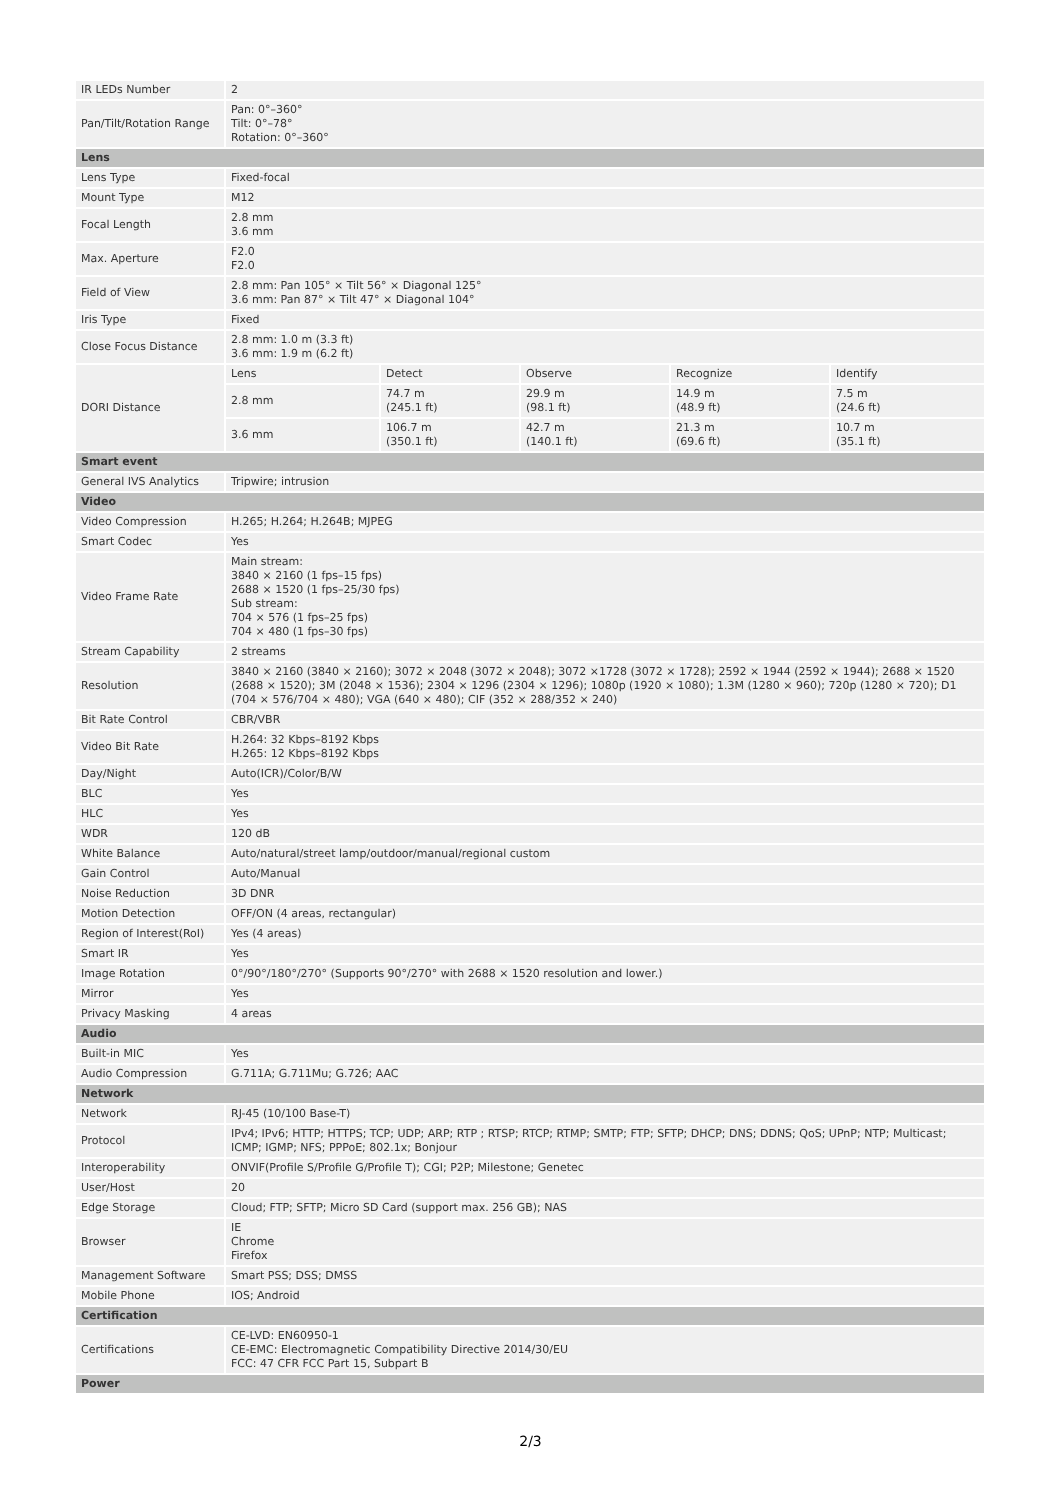| IR LEDs Number | 2 | | | | |
| Pan/Tilt/Rotation Range | Pan: 0°–360° Tilt: 0°–78° Rotation: 0°–360° | | | | |
| Lens | | | | | |
| Lens Type | Fixed-focal | | | | |
| Mount Type | M12 | | | | |
| Focal Length | 2.8 mm 3.6 mm | | | | |
| Max. Aperture | F2.0 F2.0 | | | | |
| Field of View | 2.8 mm: Pan 105° × Tilt 56° × Diagonal 125° 3.6 mm: Pan 87° × Tilt 47° × Diagonal 104° | | | | |
| Iris Type | Fixed | | | | |
| Close Focus Distance | 2.8 mm: 1.0 m (3.3 ft) 3.6 mm: 1.9 m (6.2 ft) | | | | |
| DORI Distance | Lens | Detect | Observe | Recognize | Identify |
| | 2.8 mm | 74.7 m (245.1 ft) | 29.9 m (98.1 ft) | 14.9 m (48.9 ft) | 7.5 m (24.6 ft) |
| | 3.6 mm | 106.7 m (350.1 ft) | 42.7 m (140.1 ft) | 21.3 m (69.6 ft) | 10.7 m (35.1 ft) |
| Smart event | | | | | |
| General IVS Analytics | Tripwire; intrusion | | | | |
| Video | | | | | |
| Video Compression | H.265; H.264; H.264B; MJPEG | | | | |
| Smart Codec | Yes | | | | |
| Video Frame Rate | Main stream: 3840 × 2160 (1 fps–15 fps) 2688 × 1520 (1 fps–25/30 fps) Sub stream: 704 × 576 (1 fps–25 fps) 704 × 480 (1 fps–30 fps) | | | | |
| Stream Capability | 2 streams | | | | |
| Resolution | 3840 × 2160 (3840 × 2160); 3072 × 2048 (3072 × 2048); 3072 ×1728 (3072 × 1728); 2592 × 1944 (2592 × 1944); 2688 × 1520 (2688 × 1520); 3M (2048 × 1536); 2304 × 1296 (2304 × 1296); 1080p (1920 × 1080); 1.3M (1280 × 960); 720p (1280 × 720); D1 (704 × 576/704 × 480); VGA (640 × 480); CIF (352 × 288/352 × 240) | | | | |
| Bit Rate Control | CBR/VBR | | | | |
| Video Bit Rate | H.264: 32 Kbps–8192 Kbps H.265: 12 Kbps–8192 Kbps | | | | |
| Day/Night | Auto(ICR)/Color/B/W | | | | |
| BLC | Yes | | | | |
| HLC | Yes | | | | |
| WDR | 120 dB | | | | |
| White Balance | Auto/natural/street lamp/outdoor/manual/regional custom | | | | |
| Gain Control | Auto/Manual | | | | |
| Noise Reduction | 3D DNR | | | | |
| Motion Detection | OFF/ON (4 areas, rectangular) | | | | |
| Region of Interest(RoI) | Yes (4 areas) | | | | |
| Smart IR | Yes | | | | |
| Image Rotation | 0°/90°/180°/270° (Supports 90°/270° with 2688 × 1520 resolution and lower.) | | | | |
| Mirror | Yes | | | | |
| Privacy Masking | 4 areas | | | | |
| Audio | | | | | |
| Built-in MIC | Yes | | | | |
| Audio Compression | G.711A; G.711Mu; G.726; AAC | | | | |
| Network | | | | | |
| Network | RJ-45 (10/100 Base-T) | | | | |
| Protocol | IPv4; IPv6; HTTP; HTTPS; TCP; UDP; ARP; RTP ; RTSP; RTCP; RTMP; SMTP; FTP; SFTP; DHCP; DNS; DDNS; QoS; UPnP; NTP; Multicast; ICMP; IGMP; NFS; PPPoE; 802.1x; Bonjour | | | | |
| Interoperability | ONVIF(Profile S/Profile G/Profile T); CGI; P2P; Milestone; Genetec | | | | |
| User/Host | 20 | | | | |
| Edge Storage | Cloud; FTP; SFTP; Micro SD Card (support max. 256 GB); NAS | | | | |
| Browser | IE Chrome Firefox | | | | |
| Management Software | Smart PSS; DSS; DMSS | | | | |
| Mobile Phone | IOS; Android | | | | |
| Certification | | | | | |
| Certifications | CE-LVD: EN60950-1 CE-EMC: Electromagnetic Compatibility Directive 2014/30/EU FCC: 47 CFR FCC Part 15, Subpart B | | | | |
| Power | | | | | |
2/3